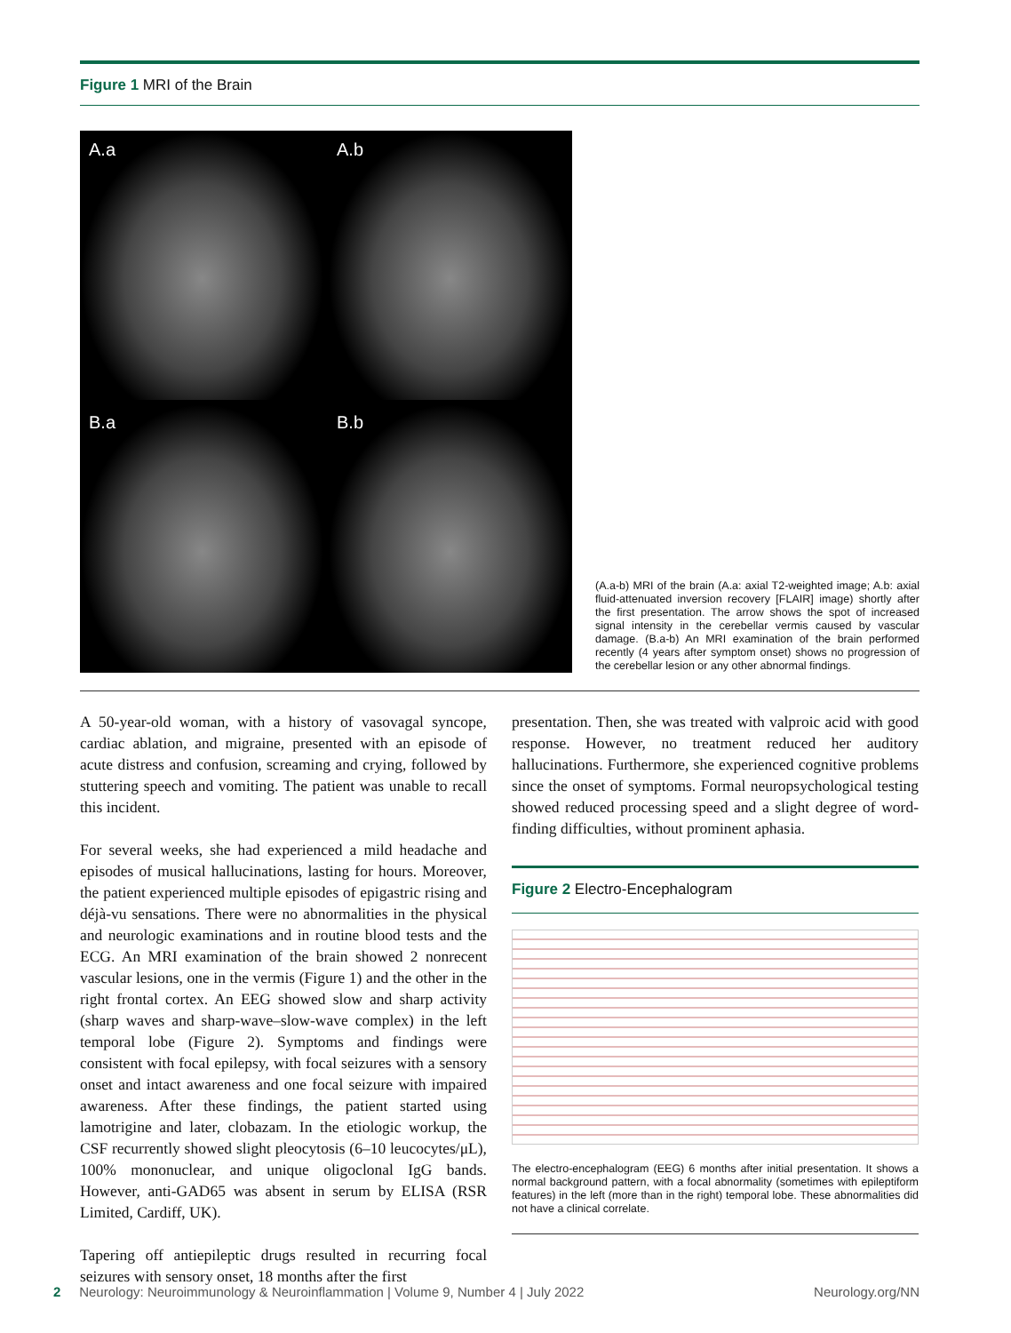Figure 1 MRI of the Brain
A.a
A.b
B.a
B.b
(A.a-b) MRI of the brain (A.a: axial T2-weighted image; A.b: axial fluid-attenuated inversion recovery [FLAIR] image) shortly after the first presentation. The arrow shows the spot of increased signal intensity in the cerebellar vermis caused by vascular damage. (B.a-b) An MRI examination of the brain performed recently (4 years after symptom onset) shows no progression of the cerebellar lesion or any other abnormal findings.
A 50-year-old woman, with a history of vasovagal syncope, cardiac ablation, and migraine, presented with an episode of acute distress and confusion, screaming and crying, followed by stuttering speech and vomiting. The patient was unable to recall this incident.
For several weeks, she had experienced a mild headache and episodes of musical hallucinations, lasting for hours. Moreover, the patient experienced multiple episodes of epigastric rising and déjà-vu sensations. There were no abnormalities in the physical and neurologic examinations and in routine blood tests and the ECG. An MRI examination of the brain showed 2 nonrecent vascular lesions, one in the vermis (Figure 1) and the other in the right frontal cortex. An EEG showed slow and sharp activity (sharp waves and sharp-wave–slow-wave complex) in the left temporal lobe (Figure 2). Symptoms and findings were consistent with focal epilepsy, with focal seizures with a sensory onset and intact awareness and one focal seizure with impaired awareness. After these findings, the patient started using lamotrigine and later, clobazam. In the etiologic workup, the CSF recurrently showed slight pleocytosis (6–10 leucocytes/μL), 100% mononuclear, and unique oligoclonal IgG bands. However, anti-GAD65 was absent in serum by ELISA (RSR Limited, Cardiff, UK).
Tapering off antiepileptic drugs resulted in recurring focal seizures with sensory onset, 18 months after the first
presentation. Then, she was treated with valproic acid with good response. However, no treatment reduced her auditory hallucinations. Furthermore, she experienced cognitive problems since the onset of symptoms. Formal neuropsychological testing showed reduced processing speed and a slight degree of word-finding difficulties, without prominent aphasia.
Figure 2 Electro-Encephalogram
The electro-encephalogram (EEG) 6 months after initial presentation. It shows a normal background pattern, with a focal abnormality (sometimes with epileptiform features) in the left (more than in the right) temporal lobe. These abnormalities did not have a clinical correlate.
2 Neurology: Neuroimmunology & Neuroinflammation | Volume 9, Number 4 | July 2022 Neurology.org/NN